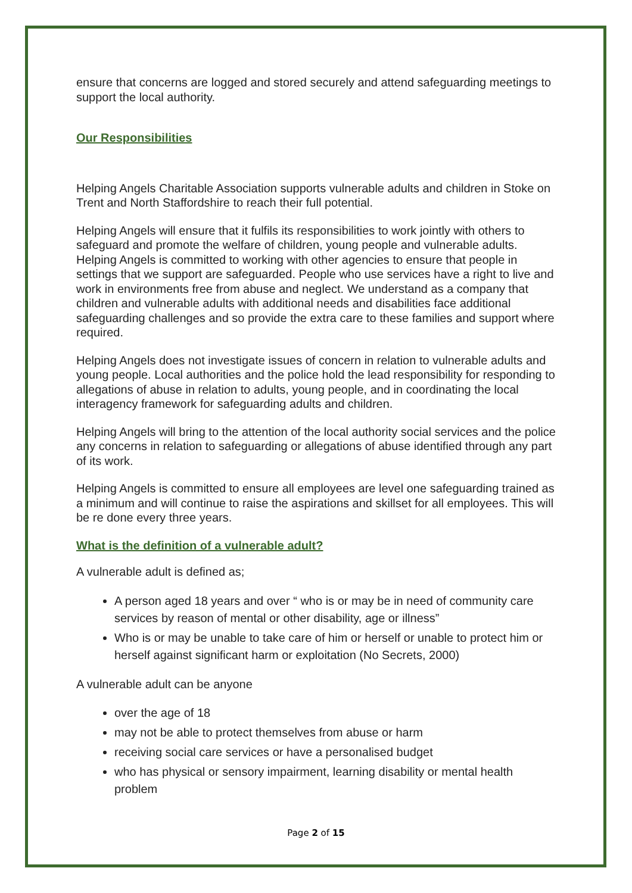ensure that concerns are logged and stored securely and attend safeguarding meetings to support the local authority.
Our Responsibilities
Helping Angels Charitable Association supports vulnerable adults and children in Stoke on Trent and North Staffordshire to reach their full potential.
Helping Angels will ensure that it fulfils its responsibilities to work jointly with others to safeguard and promote the welfare of children, young people and vulnerable adults. Helping Angels is committed to working with other agencies to ensure that people in settings that we support are safeguarded. People who use services have a right to live and work in environments free from abuse and neglect. We understand as a company that children and vulnerable adults with additional needs and disabilities face additional safeguarding challenges and so provide the extra care to these families and support where required.
Helping Angels does not investigate issues of concern in relation to vulnerable adults and young people. Local authorities and the police hold the lead responsibility for responding to allegations of abuse in relation to adults, young people, and in coordinating the local interagency framework for safeguarding adults and children.
Helping Angels will bring to the attention of the local authority social services and the police any concerns in relation to safeguarding or allegations of abuse identified through any part of its work.
Helping Angels is committed to ensure all employees are level one safeguarding trained as a minimum and will continue to raise the aspirations and skillset for all employees. This will be re done every three years.
What is the definition of a vulnerable adult?
A vulnerable adult is defined as;
A person aged 18 years and over “ who is or may be in need of community care services by reason of mental or other disability, age or illness”
Who is or may be unable to take care of him or herself or unable to protect him or herself against significant harm or exploitation (No Secrets, 2000)
A vulnerable adult can be anyone
over the age of 18
may not be able to protect themselves from abuse or harm
receiving social care services or have a personalised budget
who has physical or sensory impairment, learning disability or mental health problem
Page 2 of 15